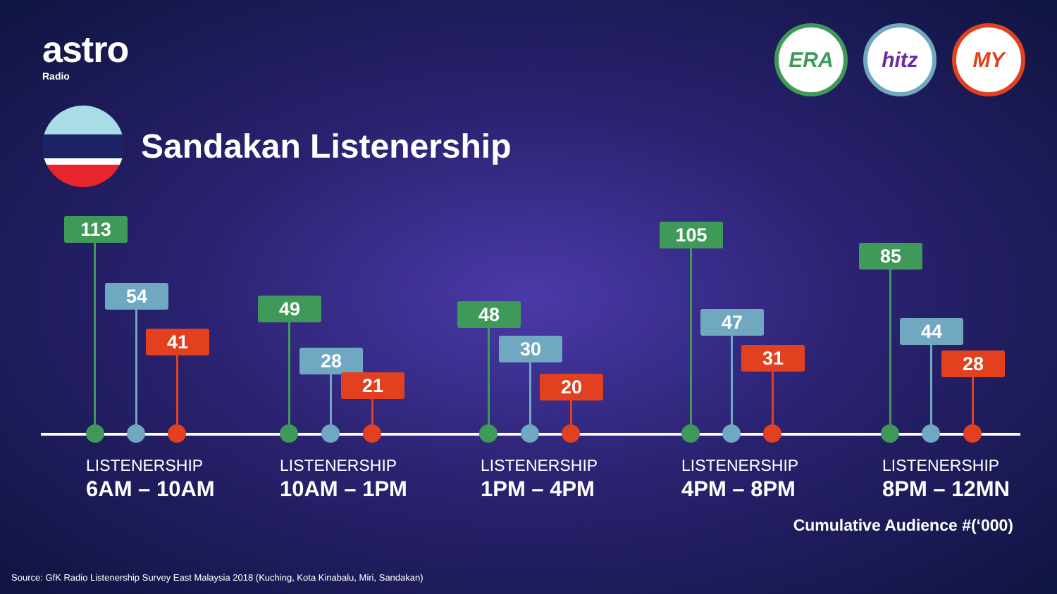astro
Radio
ERA hitz MY
Sandakan Listenership
113
54
41
49
28
21
48
30
20
105
47
31
85
44
28
LISTENERSHIP
6AM – 10AM
LISTENERSHIP
10AM – 1PM
LISTENERSHIP
1PM – 4PM
LISTENERSHIP
4PM – 8PM
LISTENERSHIP
8PM – 12MN
Cumulative Audience #(‘000)
Source: GfK Radio Listenership Survey East Malaysia 2018 (Kuching, Kota Kinabalu, Miri, Sandakan)